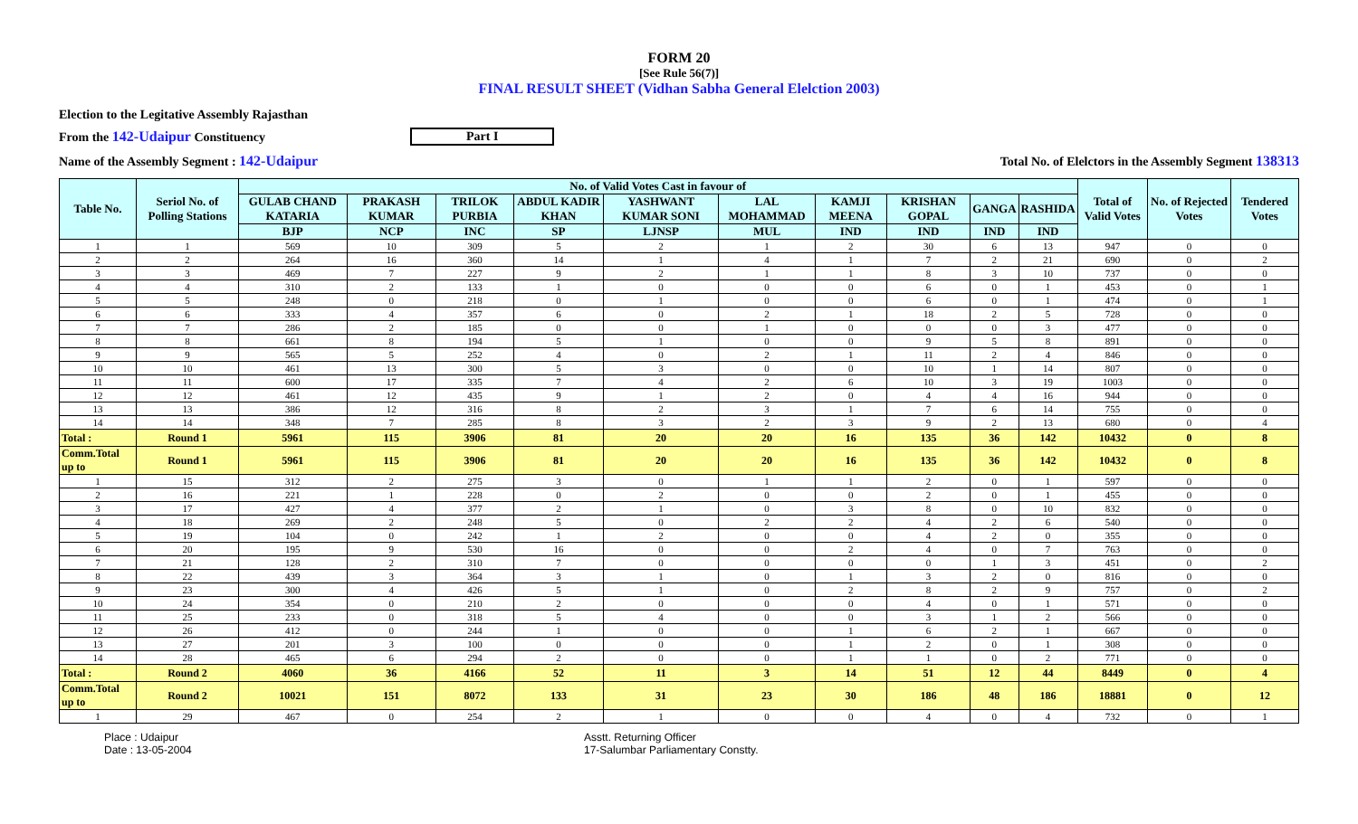FORM 20
[See Rule 56(7)]
FINAL RESULT SHEET (Vidhan Sabha General Elelction 2003)
Election to the Legitative Assembly Rajasthan
From the 142-Udaipur Constituency Part I
Name of the Assembly Segment : 142-Udaipur Total No. of Elelctors in the Assembly Segment 138313
| Table No. | Seriol No. of Polling Stations | No. of Valid Votes Cast in favour of | | | | | | | | | | Total of Valid Votes | No. of Rejected Votes | Tendered Votes |
| --- | --- | --- | --- | --- | --- | --- | --- | --- | --- | --- | --- | --- | --- | --- |
| | | GULAB CHAND KATARIA | PRAKASH KUMAR | TRILOK PURBIA | ABDUL KADIR KHAN | YASHWANT KUMAR SONI | LAL MOHAMMAD | KAMJI MEENA | KRISHAN GOPAL | GANGA | RASHIDA | | | |
| | | BJP | NCP | INC | SP | LJNSP | MUL | IND | IND | IND | IND | | | |
| 1 | 1 | 569 | 10 | 309 | 5 | 2 | 1 | 2 | 30 | 6 | 13 | 947 | 0 | 0 |
| 2 | 2 | 264 | 16 | 360 | 14 | 1 | 4 | 1 | 7 | 2 | 21 | 690 | 0 | 2 |
| 3 | 3 | 469 | 7 | 227 | 9 | 2 | 1 | 1 | 8 | 3 | 10 | 737 | 0 | 0 |
| 4 | 4 | 310 | 2 | 133 | 1 | 0 | 0 | 0 | 6 | 0 | 1 | 453 | 0 | 1 |
| 5 | 5 | 248 | 0 | 218 | 0 | 1 | 0 | 0 | 6 | 0 | 1 | 474 | 0 | 1 |
| 6 | 6 | 333 | 4 | 357 | 6 | 0 | 2 | 1 | 18 | 2 | 5 | 728 | 0 | 0 |
| 7 | 7 | 286 | 2 | 185 | 0 | 0 | 1 | 0 | 0 | 0 | 3 | 477 | 0 | 0 |
| 8 | 8 | 661 | 8 | 194 | 5 | 1 | 0 | 0 | 9 | 5 | 8 | 891 | 0 | 0 |
| 9 | 9 | 565 | 5 | 252 | 4 | 0 | 2 | 1 | 11 | 2 | 4 | 846 | 0 | 0 |
| 10 | 10 | 461 | 13 | 300 | 5 | 3 | 0 | 0 | 10 | 1 | 14 | 807 | 0 | 0 |
| 11 | 11 | 600 | 17 | 335 | 7 | 4 | 2 | 6 | 10 | 3 | 19 | 1003 | 0 | 0 |
| 12 | 12 | 461 | 12 | 435 | 9 | 1 | 2 | 0 | 4 | 4 | 16 | 944 | 0 | 0 |
| 13 | 13 | 386 | 12 | 316 | 8 | 2 | 3 | 1 | 7 | 6 | 14 | 755 | 0 | 0 |
| 14 | 14 | 348 | 7 | 285 | 8 | 3 | 2 | 3 | 9 | 2 | 13 | 680 | 0 | 4 |
| Total : | Round 1 | 5961 | 115 | 3906 | 81 | 20 | 20 | 16 | 135 | 36 | 142 | 10432 | 0 | 8 |
| Comm.Total up to | Round 1 | 5961 | 115 | 3906 | 81 | 20 | 20 | 16 | 135 | 36 | 142 | 10432 | 0 | 8 |
| 1 | 15 | 312 | 2 | 275 | 3 | 0 | 1 | 1 | 2 | 0 | 1 | 597 | 0 | 0 |
| 2 | 16 | 221 | 1 | 228 | 0 | 2 | 0 | 0 | 2 | 0 | 1 | 455 | 0 | 0 |
| 3 | 17 | 427 | 4 | 377 | 2 | 1 | 0 | 3 | 8 | 0 | 10 | 832 | 0 | 0 |
| 4 | 18 | 269 | 2 | 248 | 5 | 0 | 2 | 2 | 4 | 2 | 6 | 540 | 0 | 0 |
| 5 | 19 | 104 | 0 | 242 | 1 | 2 | 0 | 0 | 4 | 2 | 0 | 355 | 0 | 0 |
| 6 | 20 | 195 | 9 | 530 | 16 | 0 | 0 | 2 | 4 | 0 | 7 | 763 | 0 | 0 |
| 7 | 21 | 128 | 2 | 310 | 7 | 0 | 0 | 0 | 0 | 1 | 3 | 451 | 0 | 2 |
| 8 | 22 | 439 | 3 | 364 | 3 | 1 | 0 | 1 | 3 | 2 | 0 | 816 | 0 | 0 |
| 9 | 23 | 300 | 4 | 426 | 5 | 1 | 0 | 2 | 8 | 2 | 9 | 757 | 0 | 2 |
| 10 | 24 | 354 | 0 | 210 | 2 | 0 | 0 | 0 | 4 | 0 | 1 | 571 | 0 | 0 |
| 11 | 25 | 233 | 0 | 318 | 5 | 4 | 0 | 0 | 3 | 1 | 2 | 566 | 0 | 0 |
| 12 | 26 | 412 | 0 | 244 | 1 | 0 | 0 | 1 | 6 | 2 | 1 | 667 | 0 | 0 |
| 13 | 27 | 201 | 3 | 100 | 0 | 0 | 0 | 1 | 2 | 0 | 1 | 308 | 0 | 0 |
| 14 | 28 | 465 | 6 | 294 | 2 | 0 | 0 | 1 | 1 | 0 | 2 | 771 | 0 | 0 |
| Total : | Round 2 | 4060 | 36 | 4166 | 52 | 11 | 3 | 14 | 51 | 12 | 44 | 8449 | 0 | 4 |
| Comm.Total up to | Round 2 | 10021 | 151 | 8072 | 133 | 31 | 23 | 30 | 186 | 48 | 186 | 18881 | 0 | 12 |
| 1 | 29 | 467 | 0 | 254 | 2 | 1 | 0 | 0 | 4 | 0 | 4 | 732 | 0 | 1 |
Place : Udaipur
Date : 13-05-2004
Asstt. Returning Officer
17-Salumbar Parliamentary Constty.